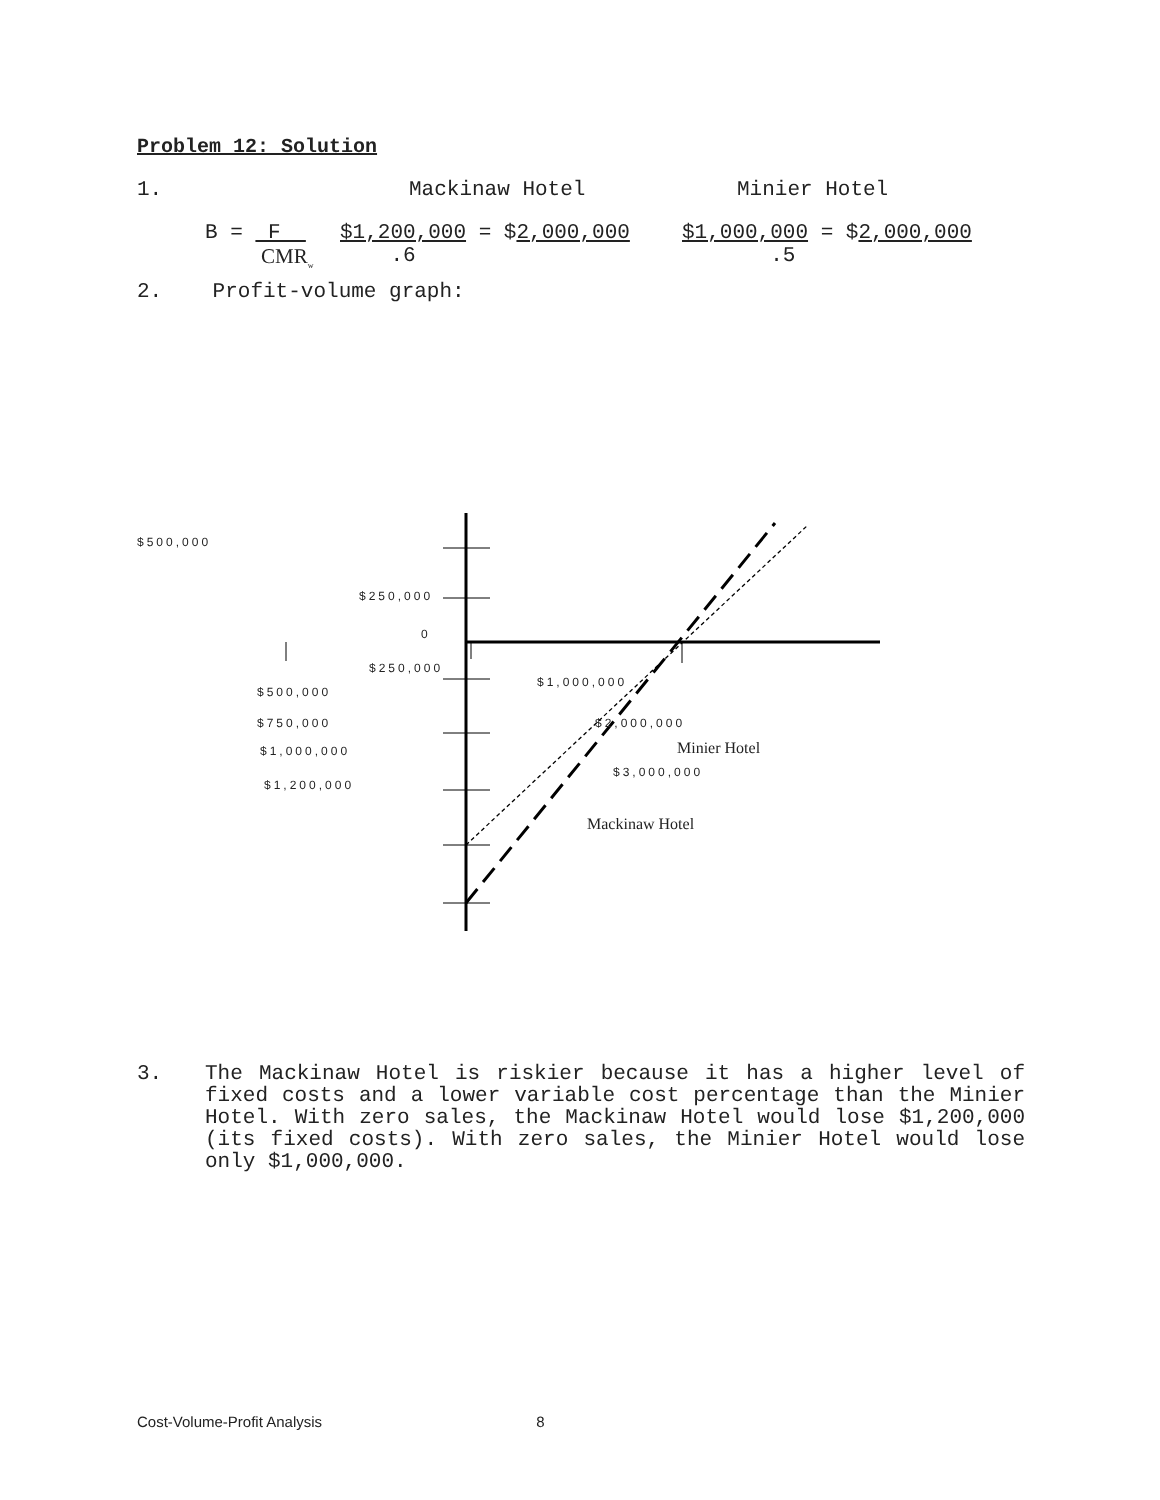Problem 12: Solution
1. Mackinaw Hotel Minier Hotel
B = F
CMR<sub>w</sub> $1,200,000 = $2,000,000
.6 $1,000,000 = $2,000,000
.5
2. Profit-volume graph:
$500,000
$250,000
0
$250,000
$500,000
$1,000,000
$750,000 $2,000,000
$1,000,000 Minier Hotel
$3,000,000
$1,200,000
Mackinaw Hotel
3. The Mackinaw Hotel is riskier because it has a higher level of fixed costs and a lower variable cost percentage than the Minier Hotel. With zero sales, the Mackinaw Hotel would lose $1,200,000 (its fixed costs). With zero sales, the Minier Hotel would lose only $1,000,000.
Cost-Volume-Profit Analysis 8